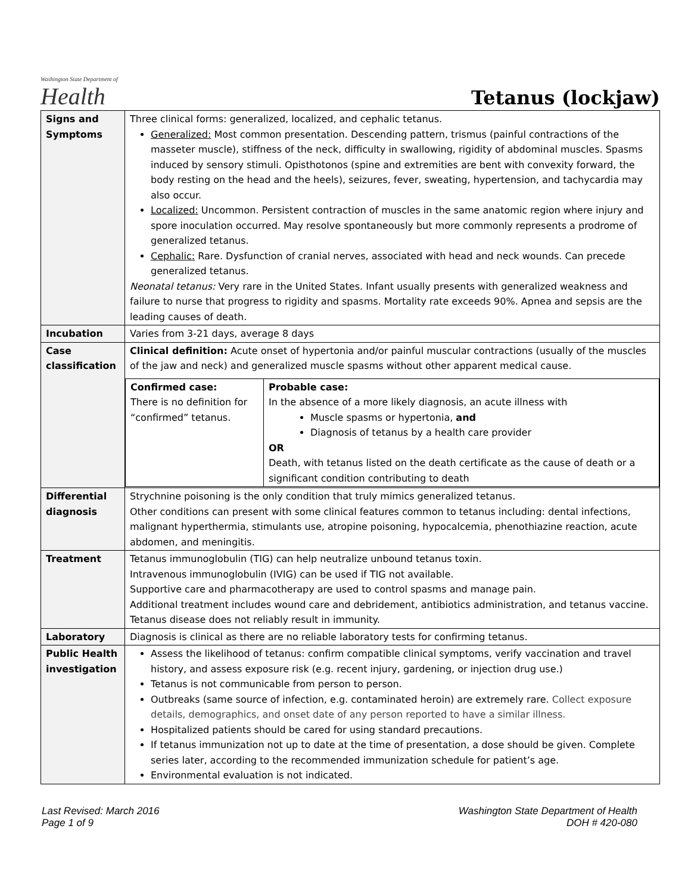Washington State Department of
Health
Tetanus (lockjaw)
| Signs and Symptoms | Three clinical forms: generalized, localized, and cephalic tetanus. Generalized: Most common presentation. Descending pattern, trismus (painful contractions of the masseter muscle), stiffness of the neck, difficulty in swallowing, rigidity of abdominal muscles. Spasms induced by sensory stimuli. Opisthotonos (spine and extremities are bent with convexity forward, the body resting on the head and the heels), seizures, fever, sweating, hypertension, and tachycardia may also occur. Localized: Uncommon. Persistent contraction of muscles in the same anatomic region where injury and spore inoculation occurred. May resolve spontaneously but more commonly represents a prodrome of generalized tetanus. Cephalic: Rare. Dysfunction of cranial nerves, associated with head and neck wounds. Can precede generalized tetanus. Neonatal tetanus: Very rare in the United States. Infant usually presents with generalized weakness and failure to nurse that progress to rigidity and spasms. Mortality rate exceeds 90%. Apnea and sepsis are the leading causes of death. |
| Incubation | Varies from 3-21 days, average 8 days |
| Case classification | Clinical definition: Acute onset of hypertonia and/or painful muscular contractions (usually of the muscles of the jaw and neck) and generalized muscle spasms without other apparent medical cause. / Confirmed case: There is no definition for “confirmed” tetanus. / Probable case: In the absence of a more likely diagnosis, an acute illness with Muscle spasms or hypertonia, and Diagnosis of tetanus by a health care provider OR Death, with tetanus listed on the death certificate as the cause of death or a significant condition contributing to death / |
| Differential diagnosis | Strychnine poisoning is the only condition that truly mimics generalized tetanus. Other conditions can present with some clinical features common to tetanus including: dental infections, malignant hyperthermia, stimulants use, atropine poisoning, hypocalcemia, phenothiazine reaction, acute abdomen, and meningitis. |
| Treatment | Tetanus immunoglobulin (TIG) can help neutralize unbound tetanus toxin. Intravenous immunoglobulin (IVIG) can be used if TIG not available. Supportive care and pharmacotherapy are used to control spasms and manage pain. Additional treatment includes wound care and debridement, antibiotics administration, and tetanus vaccine. Tetanus disease does not reliably result in immunity. |
| Laboratory | Diagnosis is clinical as there are no reliable laboratory tests for confirming tetanus. |
| Public Health investigation | Assess the likelihood of tetanus: confirm compatible clinical symptoms, verify vaccination and travel history, and assess exposure risk (e.g. recent injury, gardening, or injection drug use.) Tetanus is not communicable from person to person. Outbreaks (same source of infection, e.g. contaminated heroin) are extremely rare. Collect exposure details, demographics, and onset date of any person reported to have a similar illness. Hospitalized patients should be cared for using standard precautions. If tetanus immunization not up to date at the time of presentation, a dose should be given. Complete series later, according to the recommended immunization schedule for patient’s age. Environmental evaluation is not indicated. |
Last Revised: March 2016
Page 1 of 9
Washington State Department of Health
DOH # 420-080